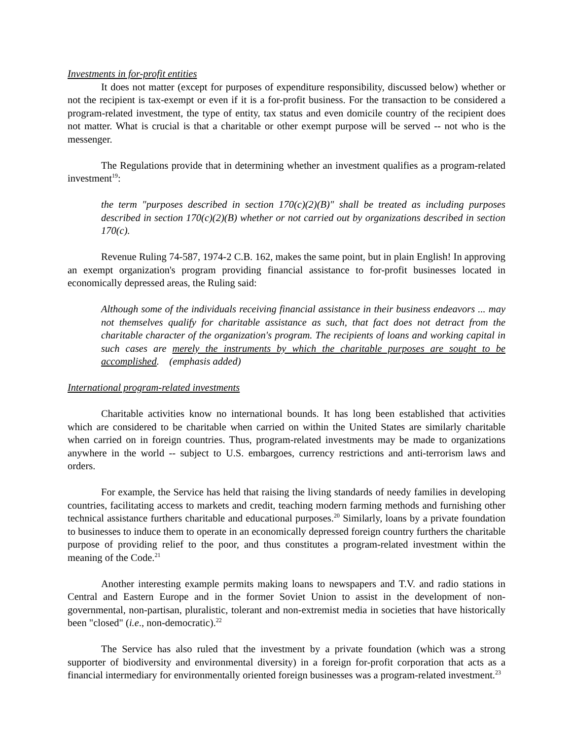Investments in for-profit entities
It does not matter (except for purposes of expenditure responsibility, discussed below) whether or not the recipient is tax-exempt or even if it is a for-profit business. For the transaction to be considered a program-related investment, the type of entity, tax status and even domicile country of the recipient does not matter. What is crucial is that a charitable or other exempt purpose will be served -- not who is the messenger.
The Regulations provide that in determining whether an investment qualifies as a program-related investment<sup>19</sup>:
the term "purposes described in section 170(c)(2)(B)" shall be treated as including purposes described in section 170(c)(2)(B) whether or not carried out by organizations described in section 170(c).
Revenue Ruling 74-587, 1974-2 C.B. 162, makes the same point, but in plain English! In approving an exempt organization's program providing financial assistance to for-profit businesses located in economically depressed areas, the Ruling said:
Although some of the individuals receiving financial assistance in their business endeavors ... may not themselves qualify for charitable assistance as such, that fact does not detract from the charitable character of the organization's program. The recipients of loans and working capital in such cases are merely the instruments by which the charitable purposes are sought to be accomplished. (emphasis added)
International program-related investments
Charitable activities know no international bounds. It has long been established that activities which are considered to be charitable when carried on within the United States are similarly charitable when carried on in foreign countries. Thus, program-related investments may be made to organizations anywhere in the world -- subject to U.S. embargoes, currency restrictions and anti-terrorism laws and orders.
For example, the Service has held that raising the living standards of needy families in developing countries, facilitating access to markets and credit, teaching modern farming methods and furnishing other technical assistance furthers charitable and educational purposes.<sup>20</sup> Similarly, loans by a private foundation to businesses to induce them to operate in an economically depressed foreign country furthers the charitable purpose of providing relief to the poor, and thus constitutes a program-related investment within the meaning of the Code.<sup>21</sup>
Another interesting example permits making loans to newspapers and T.V. and radio stations in Central and Eastern Europe and in the former Soviet Union to assist in the development of non-governmental, non-partisan, pluralistic, tolerant and non-extremist media in societies that have historically been "closed" (i.e., non-democratic).<sup>22</sup>
The Service has also ruled that the investment by a private foundation (which was a strong supporter of biodiversity and environmental diversity) in a foreign for-profit corporation that acts as a financial intermediary for environmentally oriented foreign businesses was a program-related investment.<sup>23</sup>